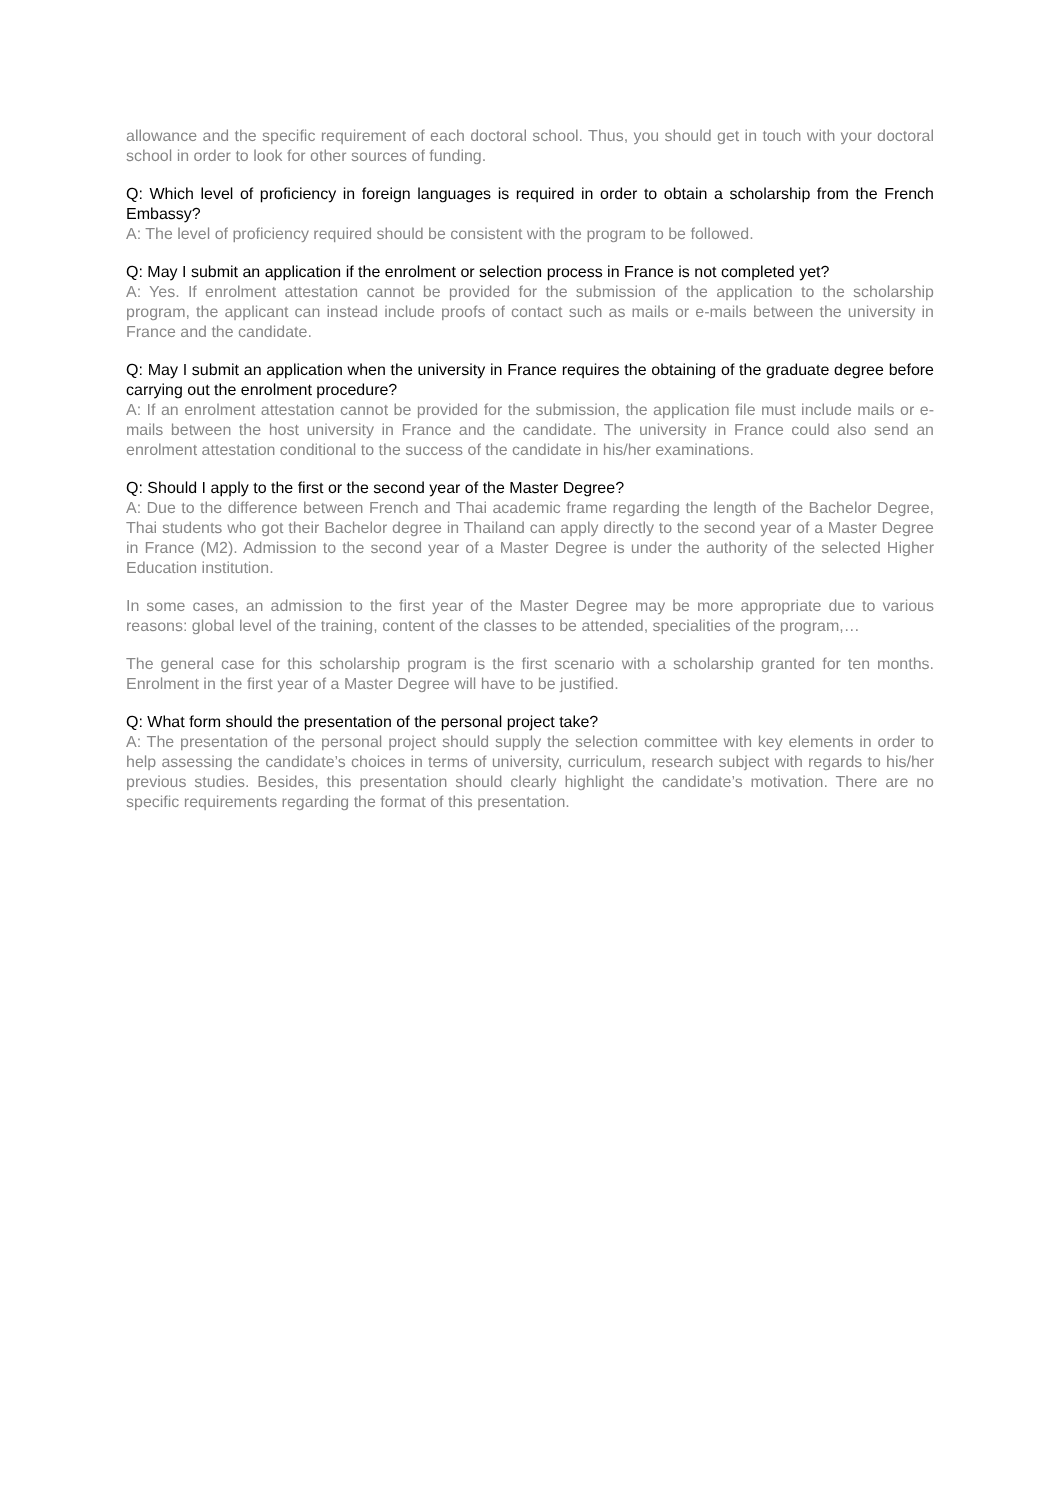allowance and the specific requirement of each doctoral school. Thus, you should get in touch with your doctoral school in order to look for other sources of funding.
Q: Which level of proficiency in foreign languages is required in order to obtain a scholarship from the French Embassy?
A: The level of proficiency required should be consistent with the program to be followed.
Q: May I submit an application if the enrolment or selection process in France is not completed yet?
A: Yes. If enrolment attestation cannot be provided for the submission of the application to the scholarship program, the applicant can instead include proofs of contact such as mails or e-mails between the university in France and the candidate.
Q: May I submit an application when the university in France requires the obtaining of the graduate degree before carrying out the enrolment procedure?
A: If an enrolment attestation cannot be provided for the submission, the application file must include mails or e-mails between the host university in France and the candidate. The university in France could also send an enrolment attestation conditional to the success of the candidate in his/her examinations.
Q: Should I apply to the first or the second year of the Master Degree?
A: Due to the difference between French and Thai academic frame regarding the length of the Bachelor Degree, Thai students who got their Bachelor degree in Thailand can apply directly to the second year of a Master Degree in France (M2). Admission to the second year of a Master Degree is under the authority of the selected Higher Education institution.
In some cases, an admission to the first year of the Master Degree may be more appropriate due to various reasons: global level of the training, content of the classes to be attended, specialities of the program,…
The general case for this scholarship program is the first scenario with a scholarship granted for ten months. Enrolment in the first year of a Master Degree will have to be justified.
Q: What form should the presentation of the personal project take?
A: The presentation of the personal project should supply the selection committee with key elements in order to help assessing the candidate’s choices in terms of university, curriculum, research subject with regards to his/her previous studies. Besides, this presentation should clearly highlight the candidate’s motivation. There are no specific requirements regarding the format of this presentation.